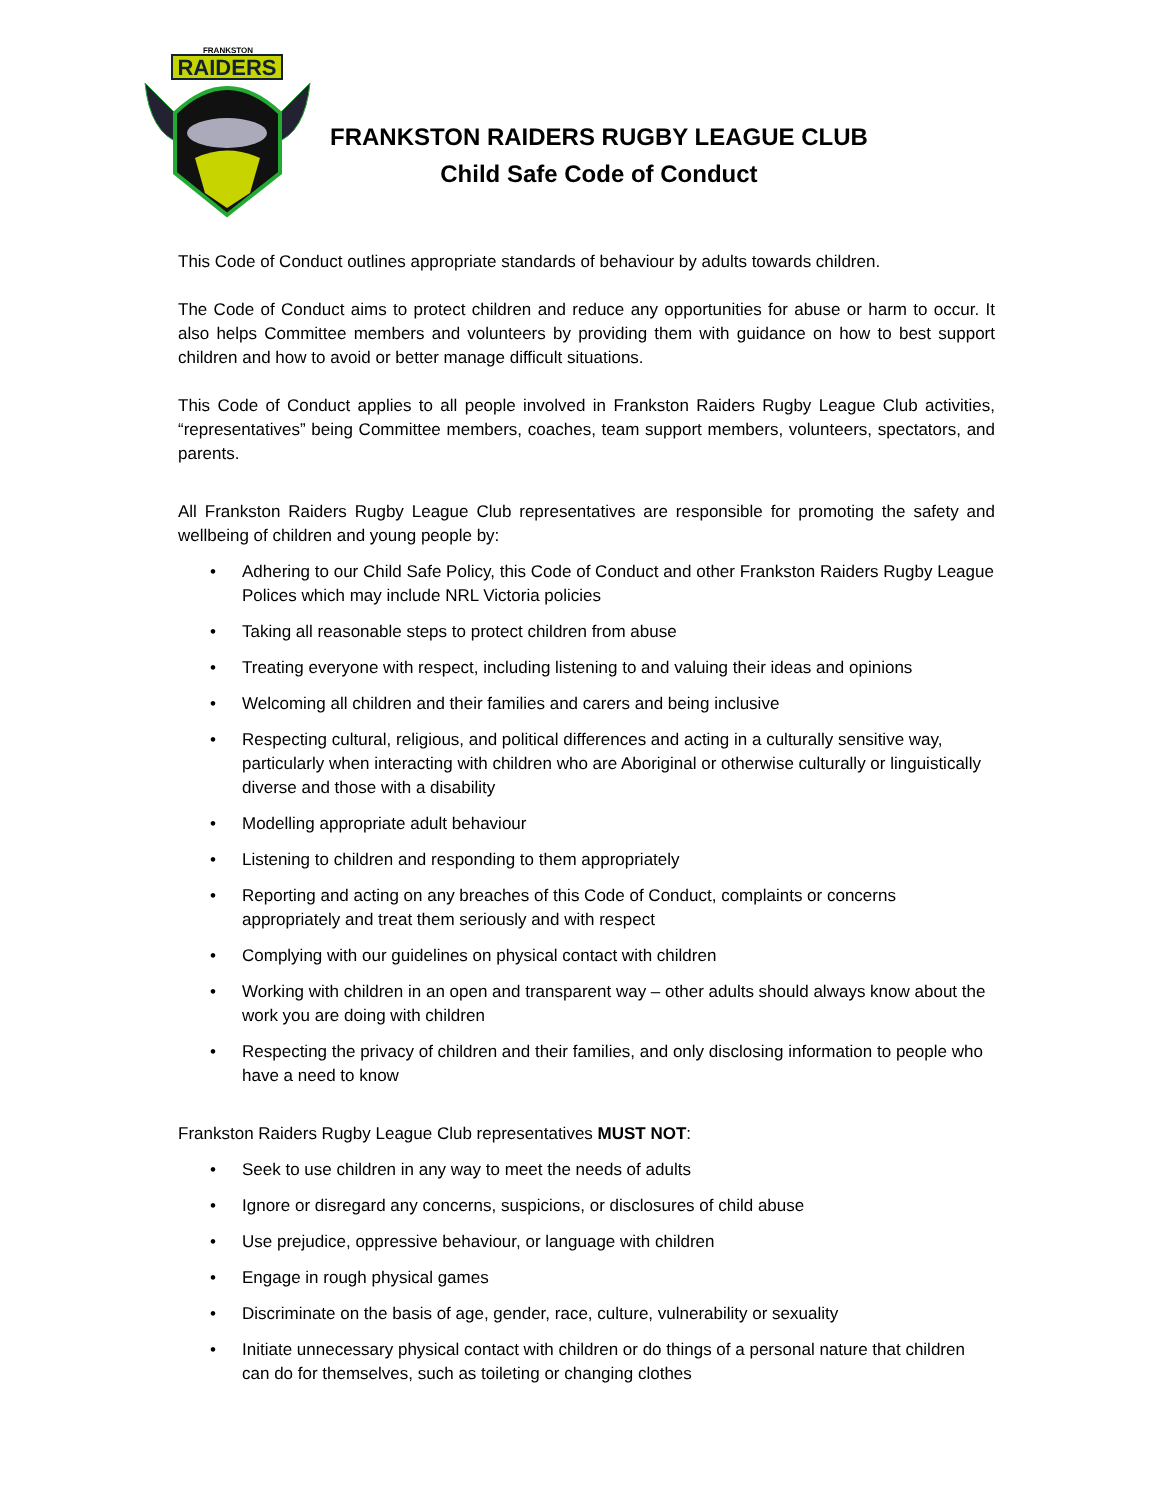FRANKSTON
RAIDERS
FRANKSTON RAIDERS RUGBY LEAGUE CLUB
Child Safe Code of Conduct
This Code of Conduct outlines appropriate standards of behaviour by adults towards children.
The Code of Conduct aims to protect children and reduce any opportunities for abuse or harm to occur. It also helps Committee members and volunteers by providing them with guidance on how to best support children and how to avoid or better manage difficult situations.
This Code of Conduct applies to all people involved in Frankston Raiders Rugby League Club activities, “representatives” being Committee members, coaches, team support members, volunteers, spectators, and parents.
All Frankston Raiders Rugby League Club representatives are responsible for promoting the safety and wellbeing of children and young people by:
• Adhering to our Child Safe Policy, this Code of Conduct and other Frankston Raiders Rugby League Polices which may include NRL Victoria policies
• Taking all reasonable steps to protect children from abuse
• Treating everyone with respect, including listening to and valuing their ideas and opinions
• Welcoming all children and their families and carers and being inclusive
• Respecting cultural, religious, and political differences and acting in a culturally sensitive way, particularly when interacting with children who are Aboriginal or otherwise culturally or linguistically diverse and those with a disability
• Modelling appropriate adult behaviour
• Listening to children and responding to them appropriately
• Reporting and acting on any breaches of this Code of Conduct, complaints or concerns appropriately and treat them seriously and with respect
• Complying with our guidelines on physical contact with children
• Working with children in an open and transparent way – other adults should always know about the work you are doing with children
• Respecting the privacy of children and their families, and only disclosing information to people who have a need to know
Frankston Raiders Rugby League Club representatives MUST NOT:
• Seek to use children in any way to meet the needs of adults
• Ignore or disregard any concerns, suspicions, or disclosures of child abuse
• Use prejudice, oppressive behaviour, or language with children
• Engage in rough physical games
• Discriminate on the basis of age, gender, race, culture, vulnerability or sexuality
• Initiate unnecessary physical contact with children or do things of a personal nature that children can do for themselves, such as toileting or changing clothes